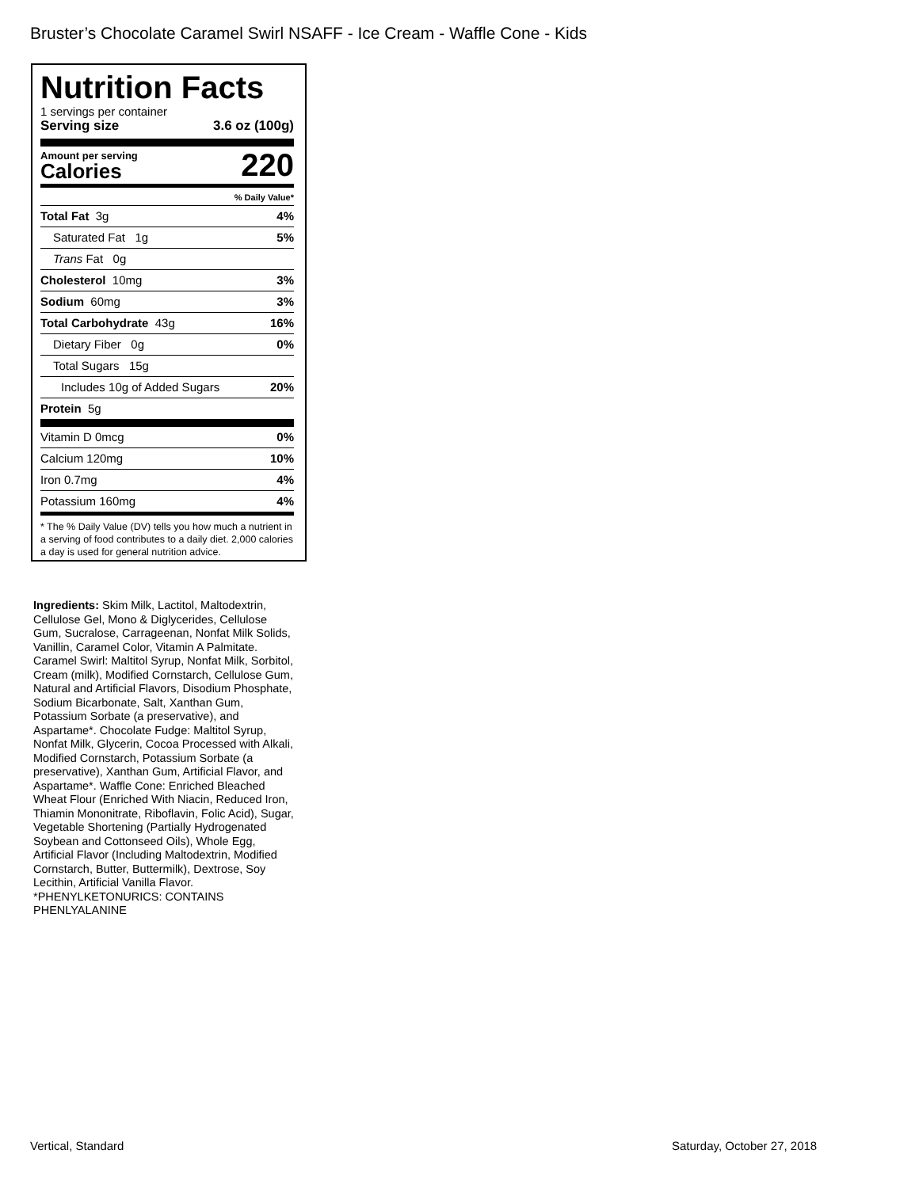Bruster’s Chocolate Caramel Swirl NSAFF - Ice Cream - Waffle Cone - Kids
Nutrition Facts
1 servings per container
Serving size 3.6 oz (100g)
Amount per serving
Calories
220
% Daily Value*
Total Fat 3g 4%
Saturated Fat 1g 5%
Trans Fat 0g
Cholesterol 10mg 3%
Sodium 60mg 3%
Total Carbohydrate 43g 16%
Dietary Fiber 0g 0%
Total Sugars 15g
Includes 10g of Added Sugars 20%
Protein 5g
Vitamin D 0mcg 0%
Calcium 120mg 10%
Iron 0.7mg 4%
Potassium 160mg 4%
* The % Daily Value (DV) tells you how much a nutrient in a serving of food contributes to a daily diet. 2,000 calories a day is used for general nutrition advice.
Ingredients: Skim Milk, Lactitol, Maltodextrin, Cellulose Gel, Mono & Diglycerides, Cellulose Gum, Sucralose, Carrageenan, Nonfat Milk Solids, Vanillin, Caramel Color, Vitamin A Palmitate. Caramel Swirl: Maltitol Syrup, Nonfat Milk, Sorbitol, Cream (milk), Modified Cornstarch, Cellulose Gum, Natural and Artificial Flavors, Disodium Phosphate, Sodium Bicarbonate, Salt, Xanthan Gum, Potassium Sorbate (a preservative), and Aspartame*. Chocolate Fudge: Maltitol Syrup, Nonfat Milk, Glycerin, Cocoa Processed with Alkali, Modified Cornstarch, Potassium Sorbate (a preservative), Xanthan Gum, Artificial Flavor, and Aspartame*. Waffle Cone: Enriched Bleached Wheat Flour (Enriched With Niacin, Reduced Iron, Thiamin Mononitrate, Riboflavin, Folic Acid), Sugar, Vegetable Shortening (Partially Hydrogenated Soybean and Cottonseed Oils), Whole Egg, Artificial Flavor (Including Maltodextrin, Modified Cornstarch, Butter, Buttermilk), Dextrose, Soy Lecithin, Artificial Vanilla Flavor.
*PHENYLKETONURICS: CONTAINS PHENLYALANINE
Vertical, Standard Saturday, October 27, 2018